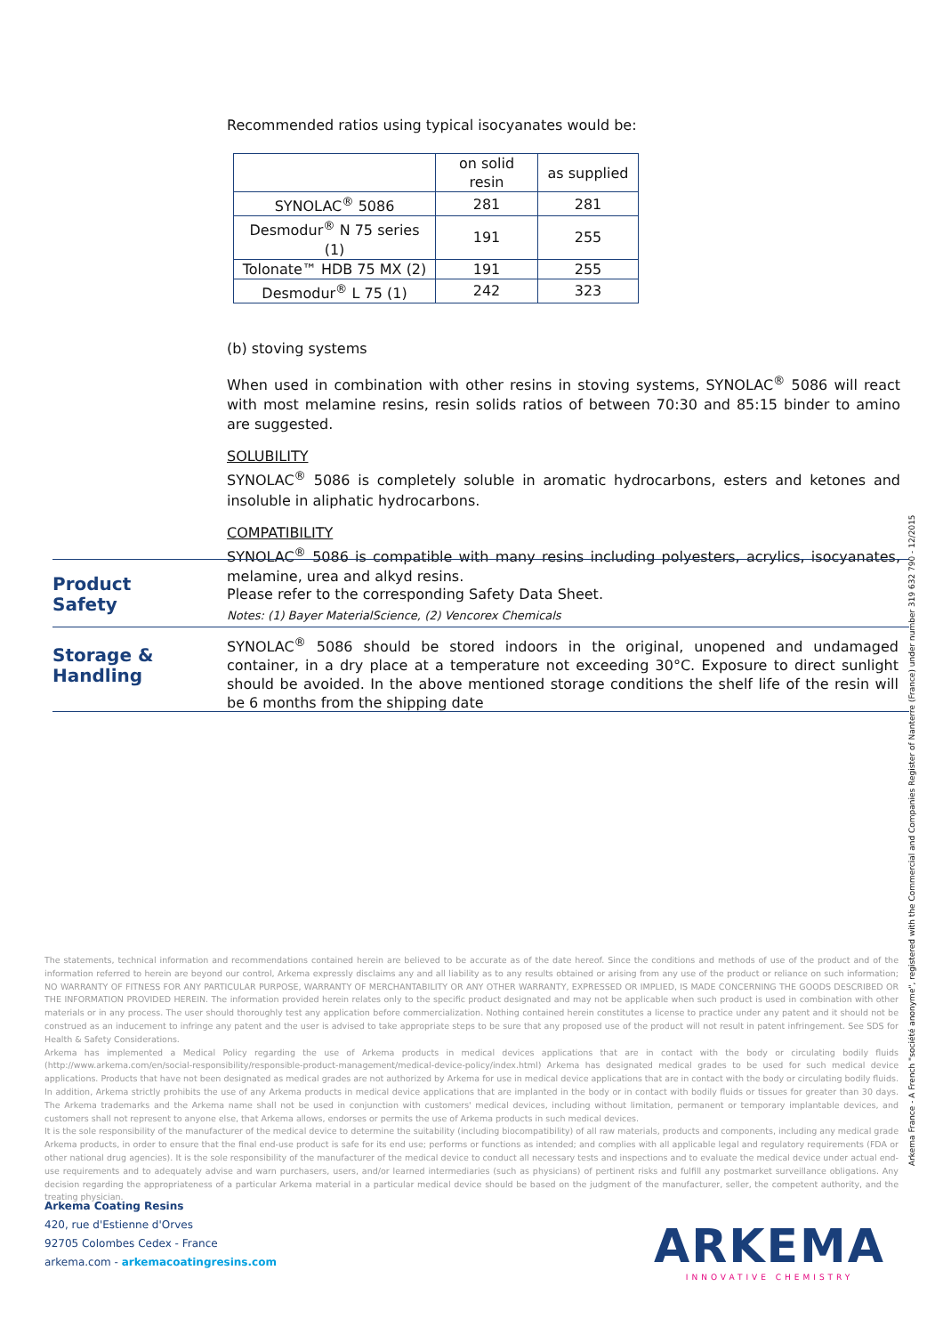Recommended ratios using typical isocyanates would be:
| | on solid resin | as supplied |
| SYNOLAC<sup>®</sup> 5086 | 281 | 281 |
| Desmodur<sup>®</sup> N 75 series (1) | 191 | 255 |
| Tolonate™ HDB 75 MX (2) | 191 | 255 |
| Desmodur<sup>®</sup> L 75 (1) | 242 | 323 |
(b) stoving systems
When used in combination with other resins in stoving systems, SYNOLAC<sup>®</sup> 5086 will react with most melamine resins, resin solids ratios of between 70:30 and 85:15 binder to amino are suggested.
SOLUBILITY
SYNOLAC<sup>®</sup> 5086 is completely soluble in aromatic hydrocarbons, esters and ketones and insoluble in aliphatic hydrocarbons.
COMPATIBILITY
SYNOLAC<sup>®</sup> 5086 is compatible with many resins including polyesters, acrylics, isocyanates, melamine, urea and alkyd resins.
Notes: (1) Bayer MaterialScience, (2) Vencorex Chemicals
Product
Safety
Please refer to the corresponding Safety Data Sheet.
Storage &
Handling
SYNOLAC<sup>®</sup> 5086 should be stored indoors in the original, unopened and undamaged container, in a dry place at a temperature not exceeding 30°C. Exposure to direct sunlight should be avoided. In the above mentioned storage conditions the shelf life of the resin will be 6 months from the shipping date
The statements, technical information and recommendations contained herein are believed to be accurate as of the date hereof. Since the conditions and methods of use of the product and of the information referred to herein are beyond our control, Arkema expressly disclaims any and all liability as to any results obtained or arising from any use of the product or reliance on such information; NO WARRANTY OF FITNESS FOR ANY PARTICULAR PURPOSE, WARRANTY OF MERCHANTABILITY OR ANY OTHER WARRANTY, EXPRESSED OR IMPLIED, IS MADE CONCERNING THE GOODS DESCRIBED OR THE INFORMATION PROVIDED HEREIN. The information provided herein relates only to the specific product designated and may not be applicable when such product is used in combination with other materials or in any process. The user should thoroughly test any application before commercialization. Nothing contained herein constitutes a license to practice under any patent and it should not be construed as an inducement to infringe any patent and the user is advised to take appropriate steps to be sure that any proposed use of the product will not result in patent infringement. See SDS for Health & Safety Considerations.
Arkema has implemented a Medical Policy regarding the use of Arkema products in medical devices applications that are in contact with the body or circulating bodily fluids (http://www.arkema.com/en/social-responsibility/responsible-product-management/medical-device-policy/index.html) Arkema has designated medical grades to be used for such medical device applications. Products that have not been designated as medical grades are not authorized by Arkema for use in medical device applications that are in contact with the body or circulating bodily fluids. In addition, Arkema strictly prohibits the use of any Arkema products in medical device applications that are implanted in the body or in contact with bodily fluids or tissues for greater than 30 days. The Arkema trademarks and the Arkema name shall not be used in conjunction with customers' medical devices, including without limitation, permanent or temporary implantable devices, and customers shall not represent to anyone else, that Arkema allows, endorses or permits the use of Arkema products in such medical devices.
It is the sole responsibility of the manufacturer of the medical device to determine the suitability (including biocompatibility) of all raw materials, products and components, including any medical grade Arkema products, in order to ensure that the final end-use product is safe for its end use; performs or functions as intended; and complies with all applicable legal and regulatory requirements (FDA or other national drug agencies). It is the sole responsibility of the manufacturer of the medical device to conduct all necessary tests and inspections and to evaluate the medical device under actual end-use requirements and to adequately advise and warn purchasers, users, and/or learned intermediaries (such as physicians) of pertinent risks and fulfill any postmarket surveillance obligations. Any decision regarding the appropriateness of a particular Arkema material in a particular medical device should be based on the judgment of the manufacturer, seller, the competent authority, and the treating physician.
Arkema Coating Resins
420, rue d'Estienne d'Orves
92705 Colombes Cedex - France
arkema.com - arkemacoatingresins.com
ARKEMA
INNOVATIVE CHEMISTRY
Arkema France - A French "société anonyme", registered with the Commercial and Companies Register of Nanterre (France) under number 319 632 790 - 12/2015